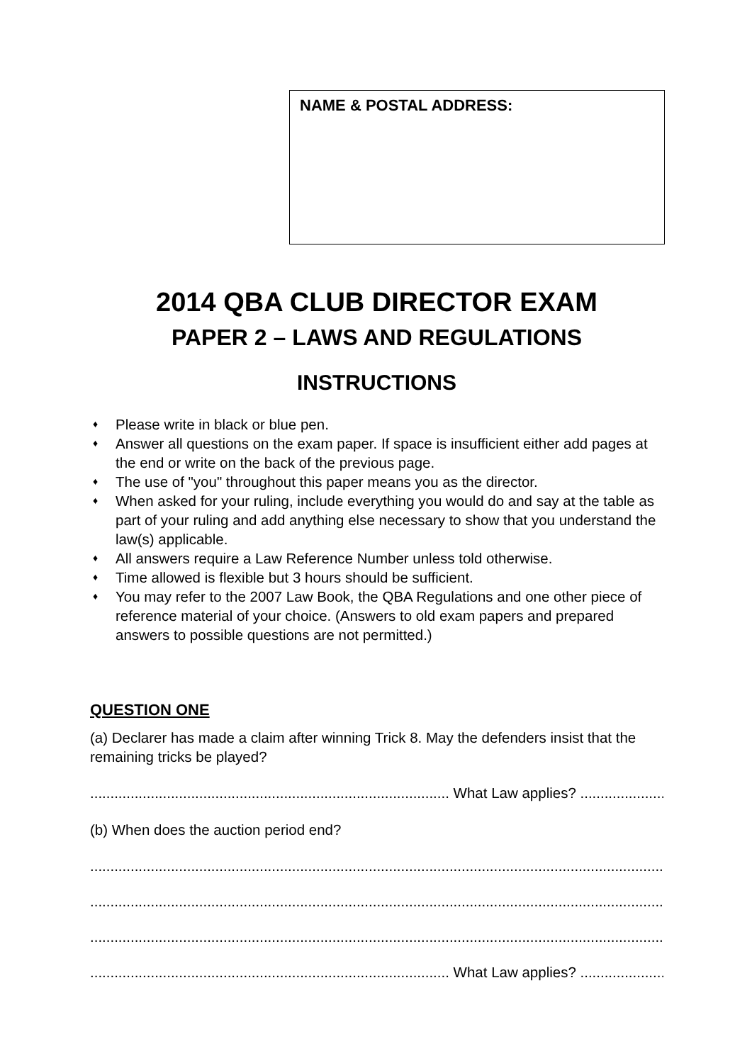NAME & POSTAL ADDRESS:
2014 QBA CLUB DIRECTOR EXAM
PAPER 2 – LAWS AND REGULATIONS
INSTRUCTIONS
♦ Please write in black or blue pen.
♦ Answer all questions on the exam paper. If space is insufficient either add pages at the end or write on the back of the previous page.
♦ The use of "you" throughout this paper means you as the director.
♦ When asked for your ruling, include everything you would do and say at the table as part of your ruling and add anything else necessary to show that you understand the law(s) applicable.
♦ All answers require a Law Reference Number unless told otherwise.
♦ Time allowed is flexible but 3 hours should be sufficient.
♦ You may refer to the 2007 Law Book, the QBA Regulations and one other piece of reference material of your choice. (Answers to old exam papers and prepared answers to possible questions are not permitted.)
QUESTION ONE
(a) Declarer has made a claim after winning Trick 8. May the defenders insist that the remaining tricks be played?
......................................................................................... What Law applies? ...................................
(b) When does the auction period end?
..................................................................................................................................................................
..................................................................................................................................................................
..................................................................................................................................................................
......................................................................................... What Law applies? ...................................